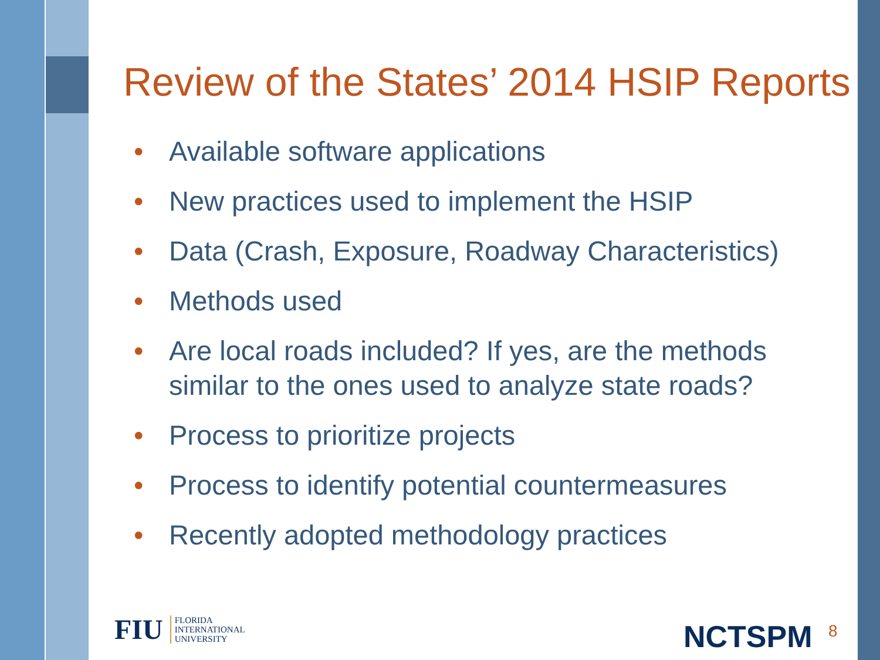Review of the States’ 2014 HSIP Reports
• Available software applications
• New practices used to implement the HSIP
• Data (Crash, Exposure, Roadway Characteristics)
• Methods used
• Are local roads included? If yes, are the methods similar to the ones used to analyze state roads?
• Process to prioritize projects
• Process to identify potential countermeasures
• Recently adopted methodology practices
FIU
FLORIDA
INTERNATIONAL
UNIVERSITY
NCTSPM 8